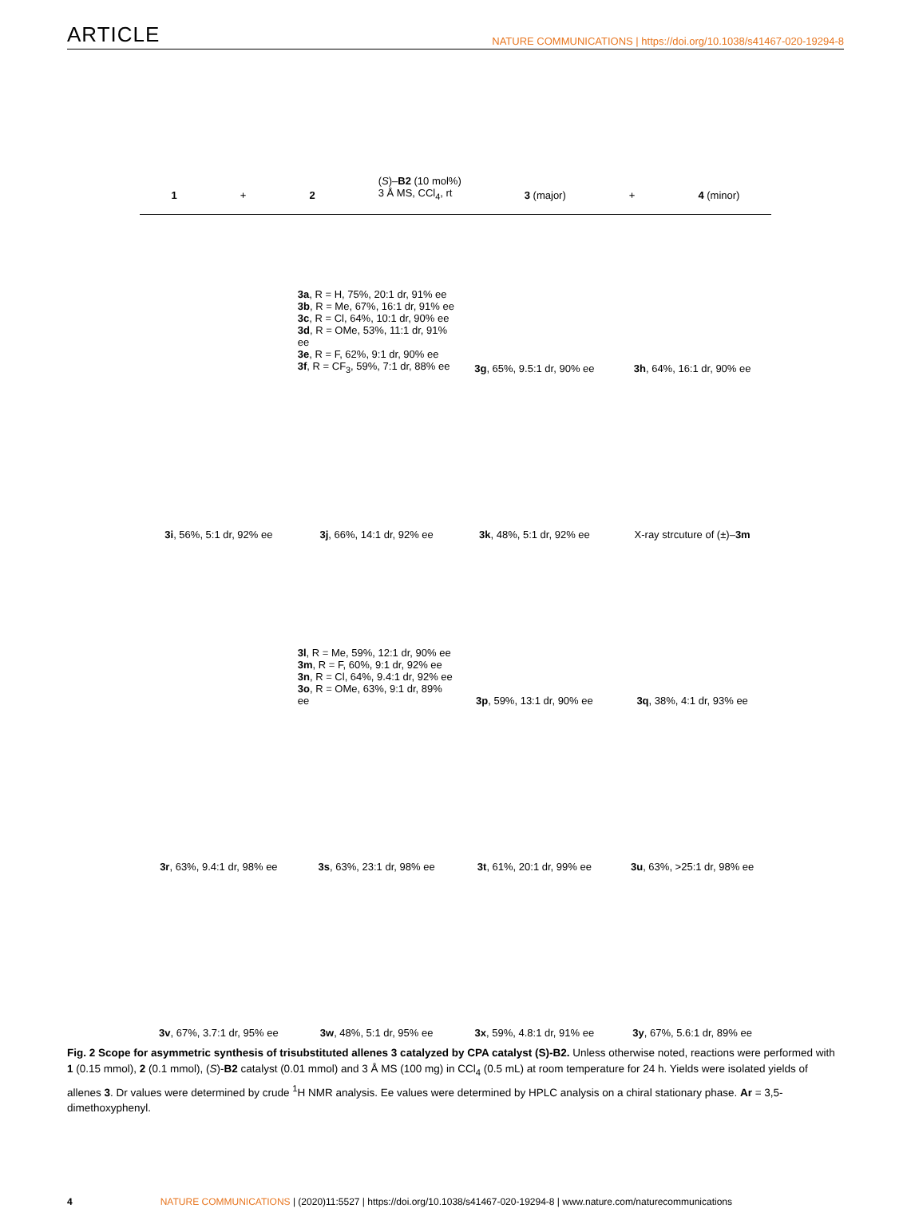ARTICLE NATURE COMMUNICATIONS | https://doi.org/10.1038/s41467-020-19294-8
1 + 2 (S)–B2 (10 mol%)
3 Å MS, CCl<sub>4</sub>, rt 3 (major) + 4 (minor)
3a, R = H, 75%, 20:1 dr, 91% ee
3b, R = Me, 67%, 16:1 dr, 91% ee
3c, R = Cl, 64%, 10:1 dr, 90% ee
3d, R = OMe, 53%, 11:1 dr, 91% ee
3e, R = F, 62%, 9:1 dr, 90% ee
3f, R = CF<sub>3</sub>, 59%, 7:1 dr, 88% ee
3g, 65%, 9.5:1 dr, 90% ee
3h, 64%, 16:1 dr, 90% ee
3i, 56%, 5:1 dr, 92% ee
3j, 66%, 14:1 dr, 92% ee
3k, 48%, 5:1 dr, 92% ee
X-ray strcuture of (±)–3m
3l, R = Me, 59%, 12:1 dr, 90% ee
3m, R = F, 60%, 9:1 dr, 92% ee
3n, R = Cl, 64%, 9.4:1 dr, 92% ee
3o, R = OMe, 63%, 9:1 dr, 89% ee
3p, 59%, 13:1 dr, 90% ee
3q, 38%, 4:1 dr, 93% ee
3r, 63%, 9.4:1 dr, 98% ee
3s, 63%, 23:1 dr, 98% ee
3t, 61%, 20:1 dr, 99% ee
3u, 63%, >25:1 dr, 98% ee
3v, 67%, 3.7:1 dr, 95% ee
3w, 48%, 5:1 dr, 95% ee
3x, 59%, 4.8:1 dr, 91% ee
3y, 67%, 5.6:1 dr, 89% ee
Fig. 2 Scope for asymmetric synthesis of trisubstituted allenes 3 catalyzed by CPA catalyst (S)-B2. Unless otherwise noted, reactions were performed with 1 (0.15 mmol), 2 (0.1 mmol), (S)-B2 catalyst (0.01 mmol) and 3 Å MS (100 mg) in CCl<sub>4</sub> (0.5 mL) at room temperature for 24 h. Yields were isolated yields of allenes 3. Dr values were determined by crude <sup>1</sup>H NMR analysis. Ee values were determined by HPLC analysis on a chiral stationary phase. Ar = 3,5-dimethoxyphenyl.
4 NATURE COMMUNICATIONS | (2020)11:5527 | https://doi.org/10.1038/s41467-020-19294-8 | www.nature.com/naturecommunications